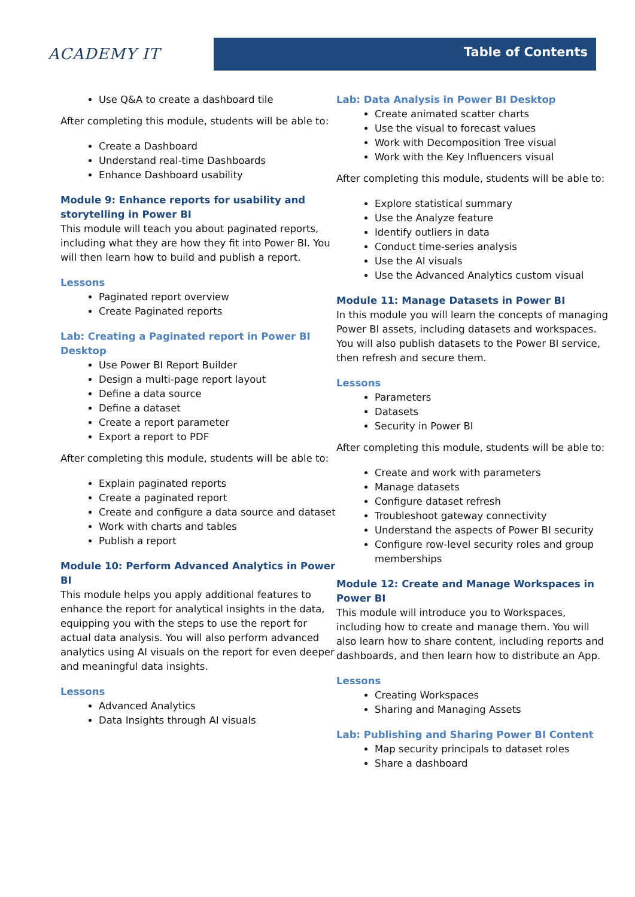ACADEMY IT
Table of Contents
Use Q&A to create a dashboard tile
After completing this module, students will be able to:
Create a Dashboard
Understand real-time Dashboards
Enhance Dashboard usability
Module 9: Enhance reports for usability and storytelling in Power BI
This module will teach you about paginated reports, including what they are how they fit into Power BI. You will then learn how to build and publish a report.
Lessons
Paginated report overview
Create Paginated reports
Lab: Creating a Paginated report in Power BI Desktop
Use Power BI Report Builder
Design a multi-page report layout
Define a data source
Define a dataset
Create a report parameter
Export a report to PDF
After completing this module, students will be able to:
Explain paginated reports
Create a paginated report
Create and configure a data source and dataset
Work with charts and tables
Publish a report
Module 10: Perform Advanced Analytics in Power BI
This module helps you apply additional features to enhance the report for analytical insights in the data, equipping you with the steps to use the report for actual data analysis. You will also perform advanced analytics using AI visuals on the report for even deeper and meaningful data insights.
Lessons
Advanced Analytics
Data Insights through AI visuals
Lab: Data Analysis in Power BI Desktop
Create animated scatter charts
Use the visual to forecast values
Work with Decomposition Tree visual
Work with the Key Influencers visual
After completing this module, students will be able to:
Explore statistical summary
Use the Analyze feature
Identify outliers in data
Conduct time-series analysis
Use the AI visuals
Use the Advanced Analytics custom visual
Module 11: Manage Datasets in Power BI
In this module you will learn the concepts of managing Power BI assets, including datasets and workspaces. You will also publish datasets to the Power BI service, then refresh and secure them.
Lessons
Parameters
Datasets
Security in Power BI
After completing this module, students will be able to:
Create and work with parameters
Manage datasets
Configure dataset refresh
Troubleshoot gateway connectivity
Understand the aspects of Power BI security
Configure row-level security roles and group memberships
Module 12: Create and Manage Workspaces in Power BI
This module will introduce you to Workspaces, including how to create and manage them. You will also learn how to share content, including reports and dashboards, and then learn how to distribute an App.
Lessons
Creating Workspaces
Sharing and Managing Assets
Lab: Publishing and Sharing Power BI Content
Map security principals to dataset roles
Share a dashboard